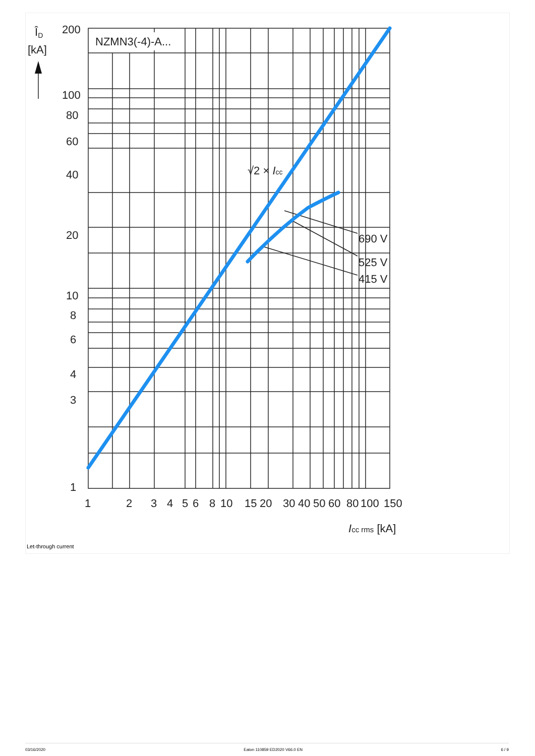NZMN3(-4)-A...
ÎD
[kA]
200
100
80
60
40
20
10
8
6
4
3
1
1
2
3
4
5
6
8
10
15
20
30
40
50
60
80
100
150
√2 × Icc
690 V
525 V
415 V
Icc rms [kA]
Let-through current
03/16/2020 Eaton 110859 ED2020 V66.0 EN 6 / 9